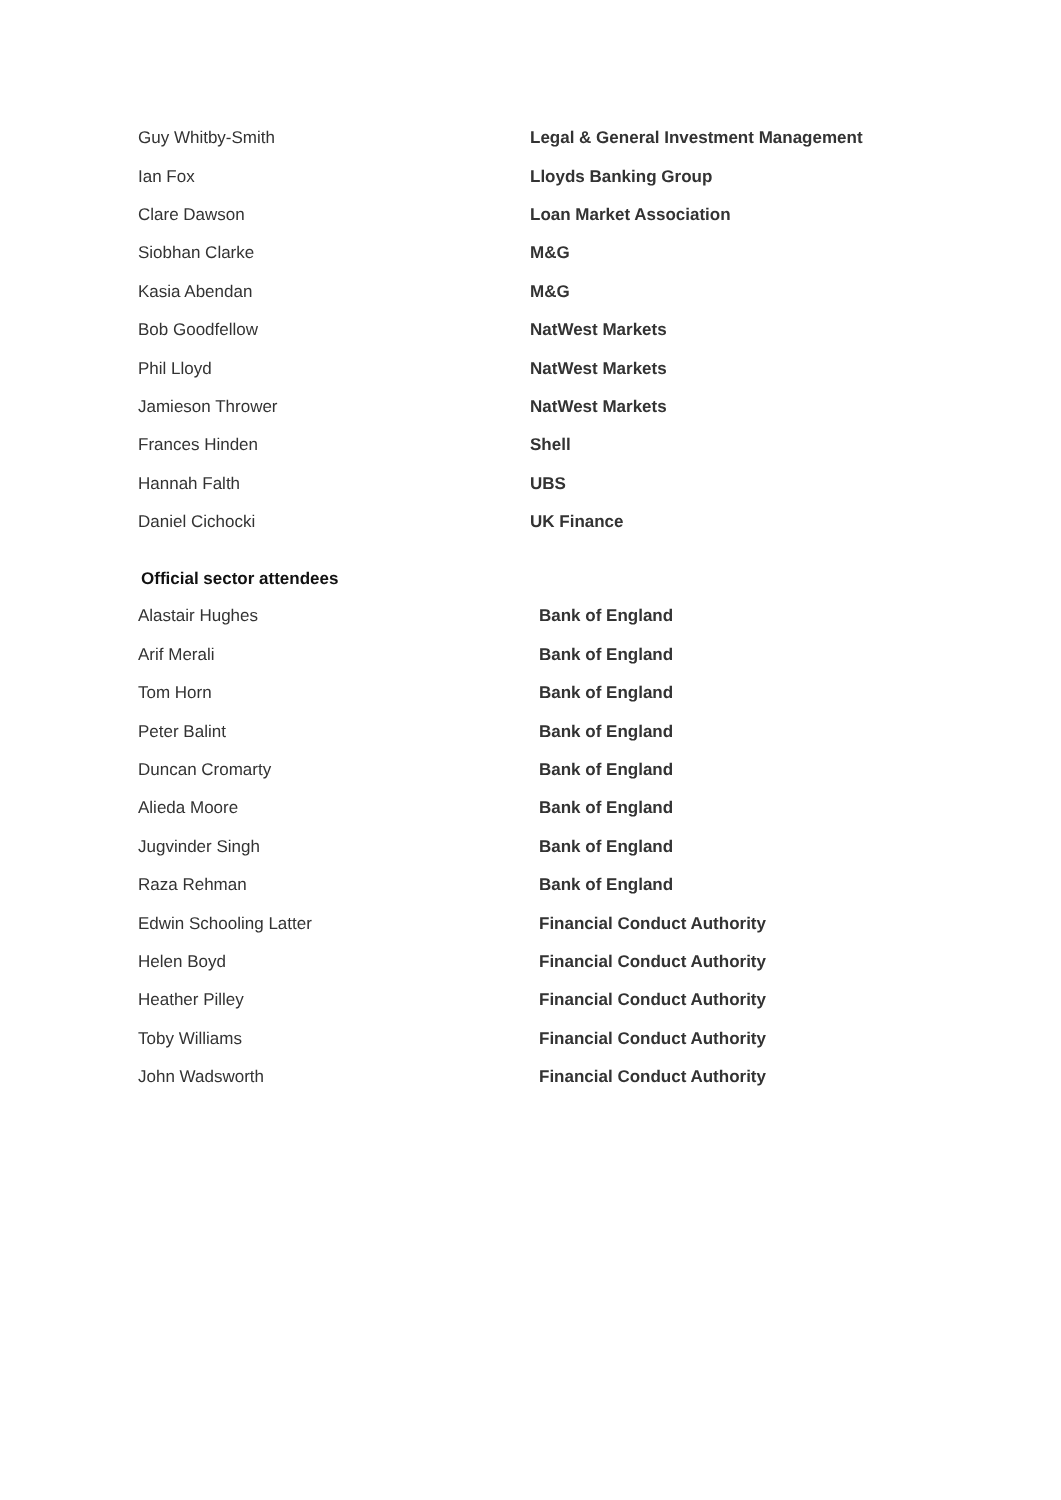| Guy Whitby-Smith | Legal & General Investment Management |
| Ian Fox | Lloyds Banking Group |
| Clare Dawson | Loan Market Association |
| Siobhan Clarke | M&G |
| Kasia Abendan | M&G |
| Bob Goodfellow | NatWest Markets |
| Phil Lloyd | NatWest Markets |
| Jamieson Thrower | NatWest Markets |
| Frances Hinden | Shell |
| Hannah Falth | UBS |
| Daniel Cichocki | UK Finance |
Official sector attendees
| Alastair Hughes | Bank of England |
| Arif Merali | Bank of England |
| Tom Horn | Bank of England |
| Peter Balint | Bank of England |
| Duncan Cromarty | Bank of England |
| Alieda Moore | Bank of England |
| Jugvinder Singh | Bank of England |
| Raza Rehman | Bank of England |
| Edwin Schooling Latter | Financial Conduct Authority |
| Helen Boyd | Financial Conduct Authority |
| Heather Pilley | Financial Conduct Authority |
| Toby Williams | Financial Conduct Authority |
| John Wadsworth | Financial Conduct Authority |